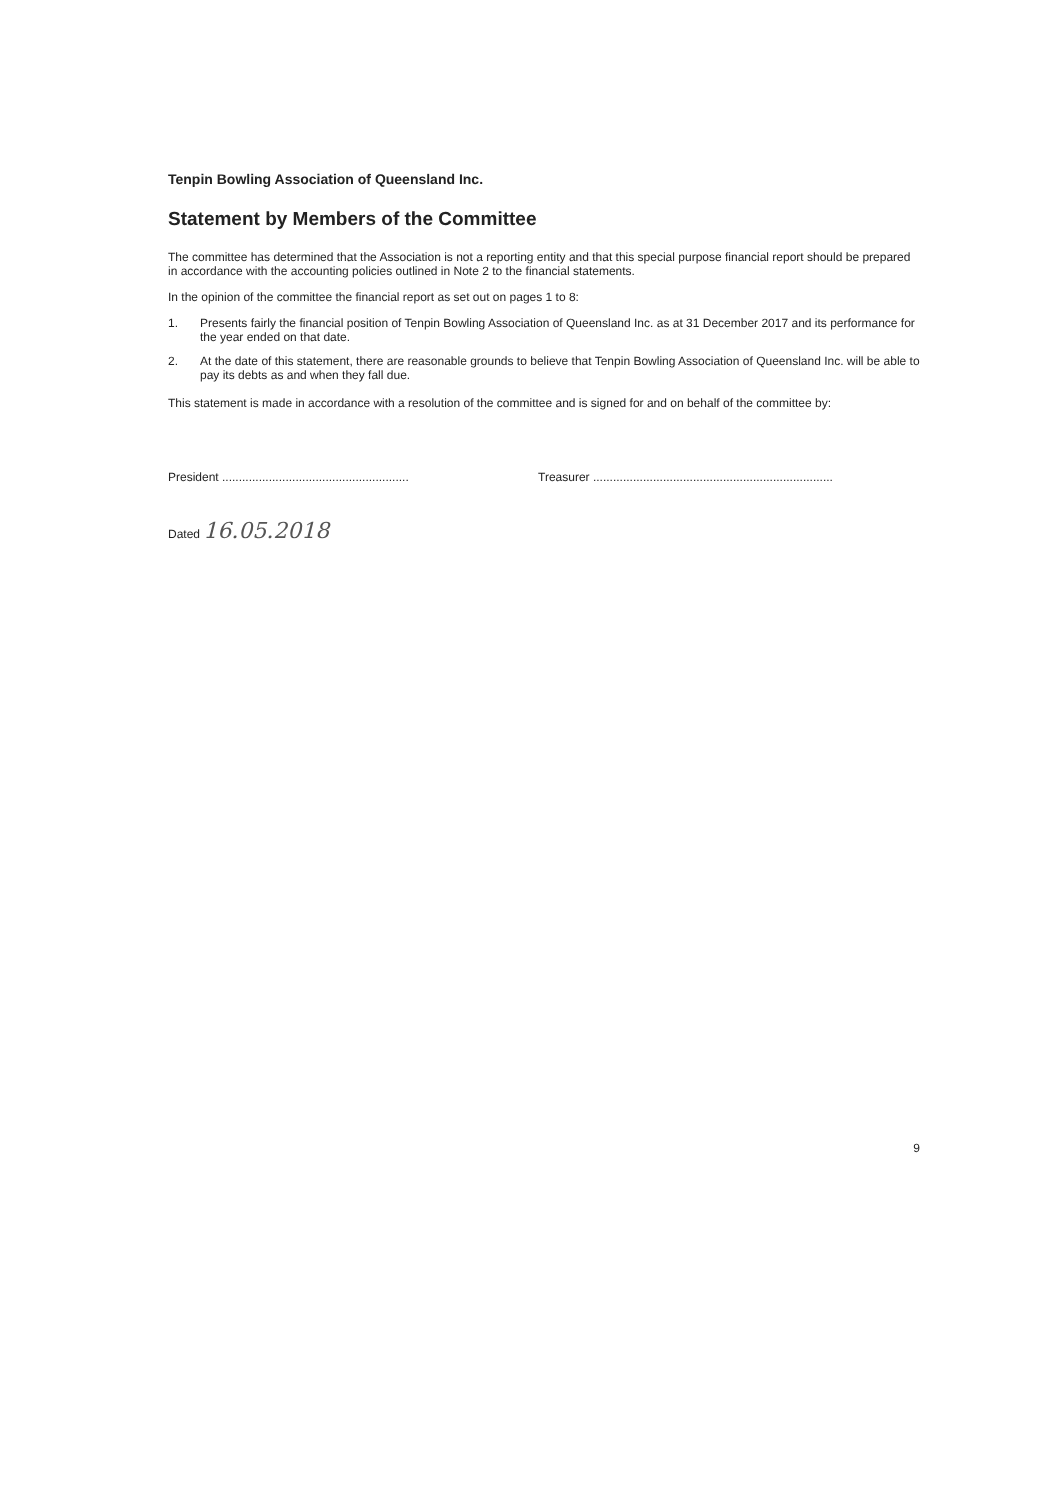Tenpin Bowling Association of Queensland Inc.
Statement by Members of the Committee
The committee has determined that the Association is not a reporting entity and that this special purpose financial report should be prepared in accordance with the accounting policies outlined in Note 2 to the financial statements.
In the opinion of the committee the financial report as set out on pages 1 to 8:
1. Presents fairly the financial position of Tenpin Bowling Association of Queensland Inc. as at 31 December 2017 and its performance for the year ended on that date.
2. At the date of this statement, there are reasonable grounds to believe that Tenpin Bowling Association of Queensland Inc. will be able to pay its debts as and when they fall due.
This statement is made in accordance with a resolution of the committee and is signed for and on behalf of the committee by:
President ........................................................
Treasurer ........................................................................
Dated 16.05.2018
9